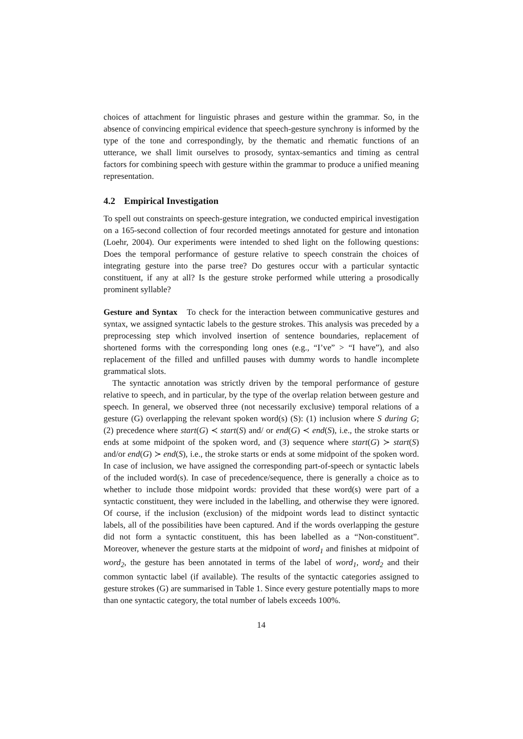choices of attachment for linguistic phrases and gesture within the grammar. So, in the absence of convincing empirical evidence that speech-gesture synchrony is informed by the type of the tone and correspondingly, by the thematic and rhematic functions of an utterance, we shall limit ourselves to prosody, syntax-semantics and timing as central factors for combining speech with gesture within the grammar to produce a unified meaning representation.
4.2 Empirical Investigation
To spell out constraints on speech-gesture integration, we conducted empirical investigation on a 165-second collection of four recorded meetings annotated for gesture and intonation (Loehr, 2004). Our experiments were intended to shed light on the following questions: Does the temporal performance of gesture relative to speech constrain the choices of integrating gesture into the parse tree? Do gestures occur with a particular syntactic constituent, if any at all? Is the gesture stroke performed while uttering a prosodically prominent syllable?
Gesture and Syntax To check for the interaction between communicative gestures and syntax, we assigned syntactic labels to the gesture strokes. This analysis was preceded by a preprocessing step which involved insertion of sentence boundaries, replacement of shortened forms with the corresponding long ones (e.g., “I’ve” > “I have”), and also replacement of the filled and unfilled pauses with dummy words to handle incomplete grammatical slots.
The syntactic annotation was strictly driven by the temporal performance of gesture relative to speech, and in particular, by the type of the overlap relation between gesture and speech. In general, we observed three (not necessarily exclusive) temporal relations of a gesture (G) overlapping the relevant spoken word(s) (S): (1) inclusion where S during G; (2) precedence where start(G) ≺ start(S) and/ or end(G) ≺ end(S), i.e., the stroke starts or ends at some midpoint of the spoken word, and (3) sequence where start(G) ≻ start(S) and/or end(G) ≻ end(S), i.e., the stroke starts or ends at some midpoint of the spoken word. In case of inclusion, we have assigned the corresponding part-of-speech or syntactic labels of the included word(s). In case of precedence/sequence, there is generally a choice as to whether to include those midpoint words: provided that these word(s) were part of a syntactic constituent, they were included in the labelling, and otherwise they were ignored. Of course, if the inclusion (exclusion) of the midpoint words lead to distinct syntactic labels, all of the possibilities have been captured. And if the words overlapping the gesture did not form a syntactic constituent, this has been labelled as a “Non-constituent”. Moreover, whenever the gesture starts at the midpoint of word<sub>1</sub> and finishes at midpoint of word<sub>2</sub>, the gesture has been annotated in terms of the label of word<sub>1</sub>, word<sub>2</sub> and their common syntactic label (if available). The results of the syntactic categories assigned to gesture strokes (G) are summarised in Table 1. Since every gesture potentially maps to more than one syntactic category, the total number of labels exceeds 100%.
14